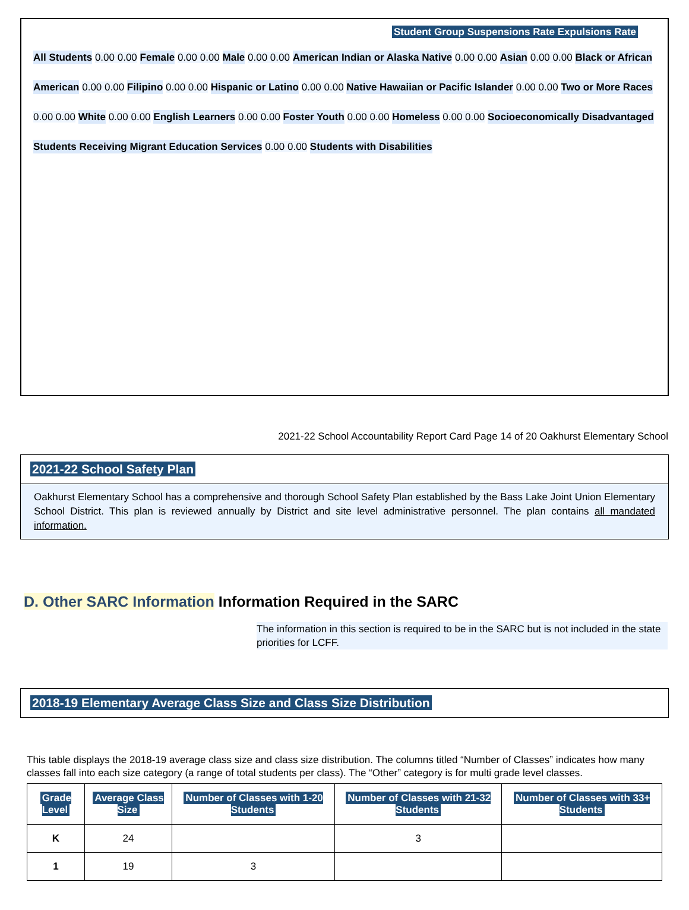Student Group Suspensions Rate Expulsions Rate
All Students 0.00 0.00 Female 0.00 0.00 Male 0.00 0.00 American Indian or Alaska Native 0.00 0.00 Asian 0.00 0.00 Black or African American 0.00 0.00 Filipino 0.00 0.00 Hispanic or Latino 0.00 0.00 Native Hawaiian or Pacific Islander 0.00 0.00 Two or More Races 0.00 0.00 White 0.00 0.00 English Learners 0.00 0.00 Foster Youth 0.00 0.00 Homeless 0.00 0.00 Socioeconomically Disadvantaged
Students Receiving Migrant Education Services 0.00 0.00 Students with Disabilities
2021-22 School Accountability Report Card Page 14 of 20 Oakhurst Elementary School
2021-22 School Safety Plan
Oakhurst Elementary School has a comprehensive and thorough School Safety Plan established by the Bass Lake Joint Union Elementary School District. This plan is reviewed annually by District and site level administrative personnel. The plan contains all mandated information.
D. Other SARC Information Information Required in the SARC
The information in this section is required to be in the SARC but is not included in the state priorities for LCFF.
2018-19 Elementary Average Class Size and Class Size Distribution
This table displays the 2018-19 average class size and class size distribution. The columns titled “Number of Classes” indicates how many classes fall into each size category (a range of total students per class). The “Other” category is for multi grade level classes.
| Grade Level | Average Class Size | Number of Classes with 1-20 Students | Number of Classes with 21-32 Students | Number of Classes with 33+ Students |
| --- | --- | --- | --- | --- |
| K | 24 | | 3 | |
| 1 | 19 | 3 | | |